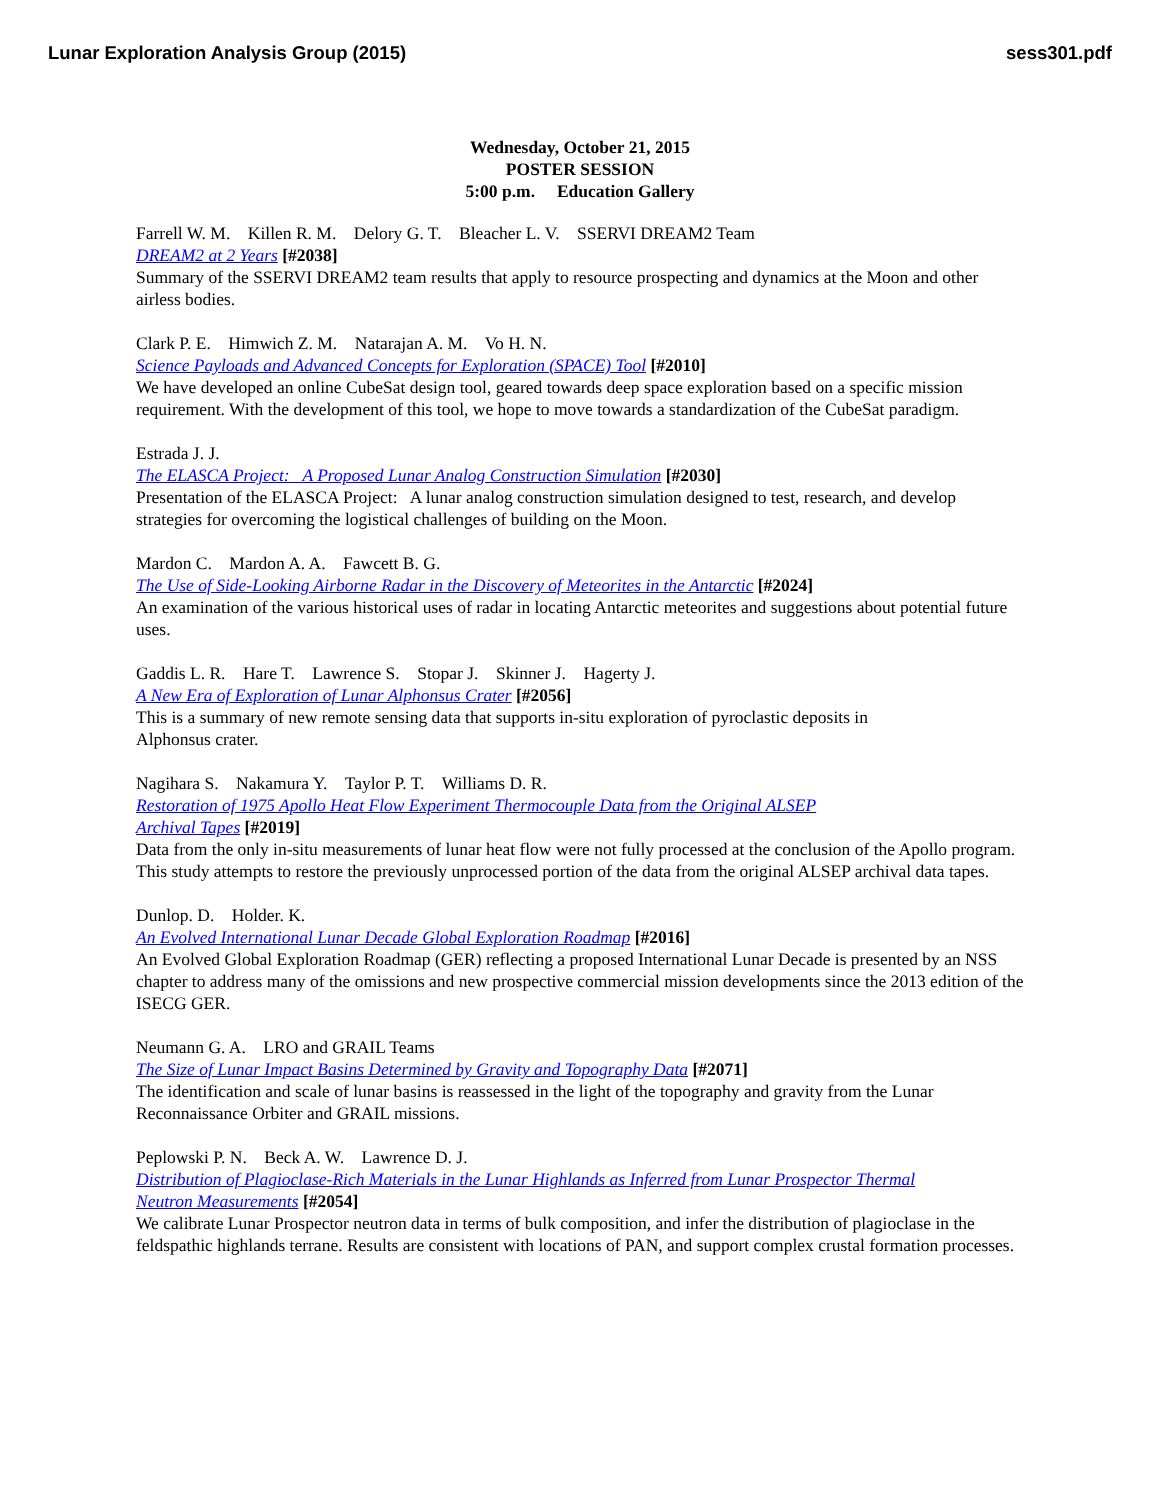Lunar Exploration Analysis Group (2015) sess301.pdf
Wednesday, October 21, 2015
POSTER SESSION
5:00 p.m. Education Gallery
Farrell W. M. Killen R. M. Delory G. T. Bleacher L. V. SSERVI DREAM2 Team
DREAM2 at 2 Years [#2038]
Summary of the SSERVI DREAM2 team results that apply to resource prospecting and dynamics at the Moon and other airless bodies.
Clark P. E. Himwich Z. M. Natarajan A. M. Vo H. N.
Science Payloads and Advanced Concepts for Exploration (SPACE) Tool [#2010]
We have developed an online CubeSat design tool, geared towards deep space exploration based on a specific mission requirement. With the development of this tool, we hope to move towards a standardization of the CubeSat paradigm.
Estrada J. J.
The ELASCA Project: A Proposed Lunar Analog Construction Simulation [#2030]
Presentation of the ELASCA Project: A lunar analog construction simulation designed to test, research, and develop strategies for overcoming the logistical challenges of building on the Moon.
Mardon C. Mardon A. A. Fawcett B. G.
The Use of Side-Looking Airborne Radar in the Discovery of Meteorites in the Antarctic [#2024]
An examination of the various historical uses of radar in locating Antarctic meteorites and suggestions about potential future uses.
Gaddis L. R. Hare T. Lawrence S. Stopar J. Skinner J. Hagerty J.
A New Era of Exploration of Lunar Alphonsus Crater [#2056]
This is a summary of new remote sensing data that supports in-situ exploration of pyroclastic deposits in
Alphonsus crater.
Nagihara S. Nakamura Y. Taylor P. T. Williams D. R.
Restoration of 1975 Apollo Heat Flow Experiment Thermocouple Data from the Original ALSEP
Archival Tapes [#2019]
Data from the only in-situ measurements of lunar heat flow were not fully processed at the conclusion of the Apollo program. This study attempts to restore the previously unprocessed portion of the data from the original ALSEP archival data tapes.
Dunlop. D. Holder. K.
An Evolved International Lunar Decade Global Exploration Roadmap [#2016]
An Evolved Global Exploration Roadmap (GER) reflecting a proposed International Lunar Decade is presented by an NSS chapter to address many of the omissions and new prospective commercial mission developments since the 2013 edition of the ISECG GER.
Neumann G. A. LRO and GRAIL Teams
The Size of Lunar Impact Basins Determined by Gravity and Topography Data [#2071]
The identification and scale of lunar basins is reassessed in the light of the topography and gravity from the Lunar Reconnaissance Orbiter and GRAIL missions.
Peplowski P. N. Beck A. W. Lawrence D. J.
Distribution of Plagioclase-Rich Materials in the Lunar Highlands as Inferred from Lunar Prospector Thermal
Neutron Measurements [#2054]
We calibrate Lunar Prospector neutron data in terms of bulk composition, and infer the distribution of plagioclase in the feldspathic highlands terrane. Results are consistent with locations of PAN, and support complex crustal formation processes.